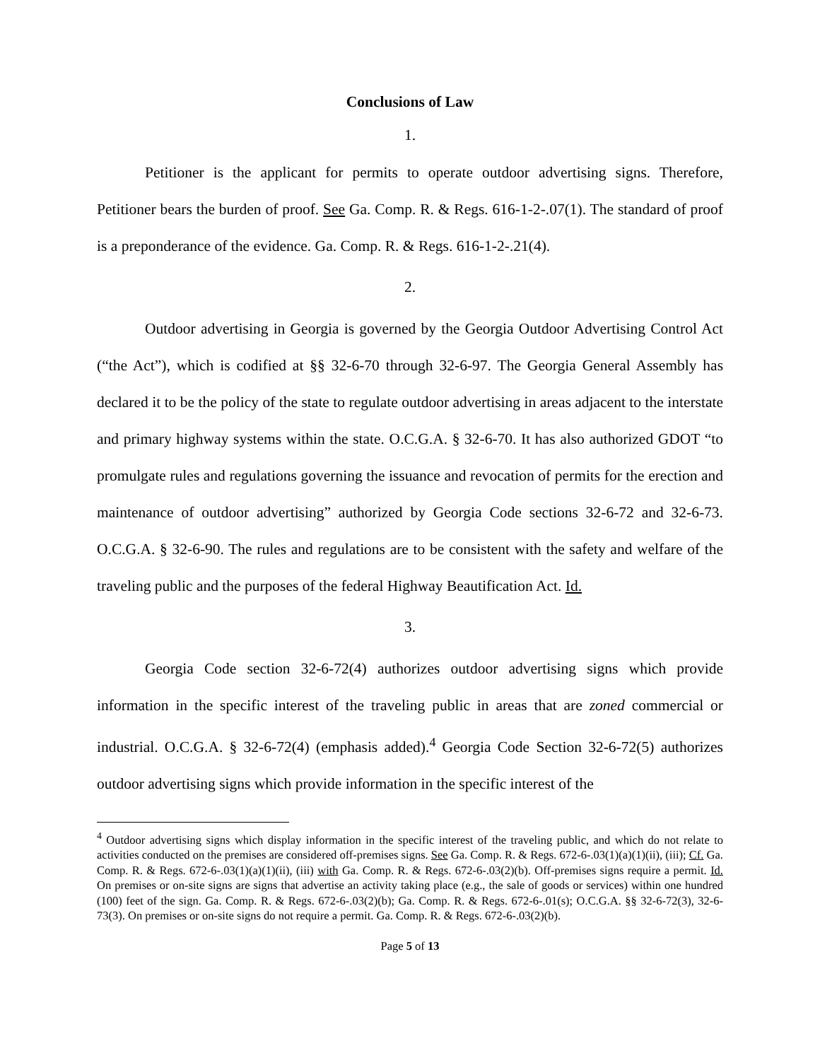Conclusions of Law
1.
Petitioner is the applicant for permits to operate outdoor advertising signs. Therefore, Petitioner bears the burden of proof. See Ga. Comp. R. & Regs. 616-1-2-.07(1). The standard of proof is a preponderance of the evidence. Ga. Comp. R. & Regs. 616-1-2-.21(4).
2.
Outdoor advertising in Georgia is governed by the Georgia Outdoor Advertising Control Act (“the Act”), which is codified at §§ 32-6-70 through 32-6-97. The Georgia General Assembly has declared it to be the policy of the state to regulate outdoor advertising in areas adjacent to the interstate and primary highway systems within the state. O.C.G.A. § 32-6-70. It has also authorized GDOT “to promulgate rules and regulations governing the issuance and revocation of permits for the erection and maintenance of outdoor advertising” authorized by Georgia Code sections 32-6-72 and 32-6-73. O.C.G.A. § 32-6-90. The rules and regulations are to be consistent with the safety and welfare of the traveling public and the purposes of the federal Highway Beautification Act. Id.
3.
Georgia Code section 32-6-72(4) authorizes outdoor advertising signs which provide information in the specific interest of the traveling public in areas that are zoned commercial or industrial. O.C.G.A. § 32-6-72(4) (emphasis added).<sup>4</sup> Georgia Code Section 32-6-72(5) authorizes outdoor advertising signs which provide information in the specific interest of the
<sup>4</sup> Outdoor advertising signs which display information in the specific interest of the traveling public, and which do not relate to activities conducted on the premises are considered off-premises signs. See Ga. Comp. R. & Regs. 672-6-.03(1)(a)(1)(ii), (iii); Cf. Ga. Comp. R. & Regs. 672-6-.03(1)(a)(1)(ii), (iii) with Ga. Comp. R. & Regs. 672-6-.03(2)(b). Off-premises signs require a permit. Id. On premises or on-site signs are signs that advertise an activity taking place (e.g., the sale of goods or services) within one hundred (100) feet of the sign. Ga. Comp. R. & Regs. 672-6-.03(2)(b); Ga. Comp. R. & Regs. 672-6-.01(s); O.C.G.A. §§ 32-6-72(3), 32-6-73(3). On premises or on-site signs do not require a permit. Ga. Comp. R. & Regs. 672-6-.03(2)(b).
Page 5 of 13